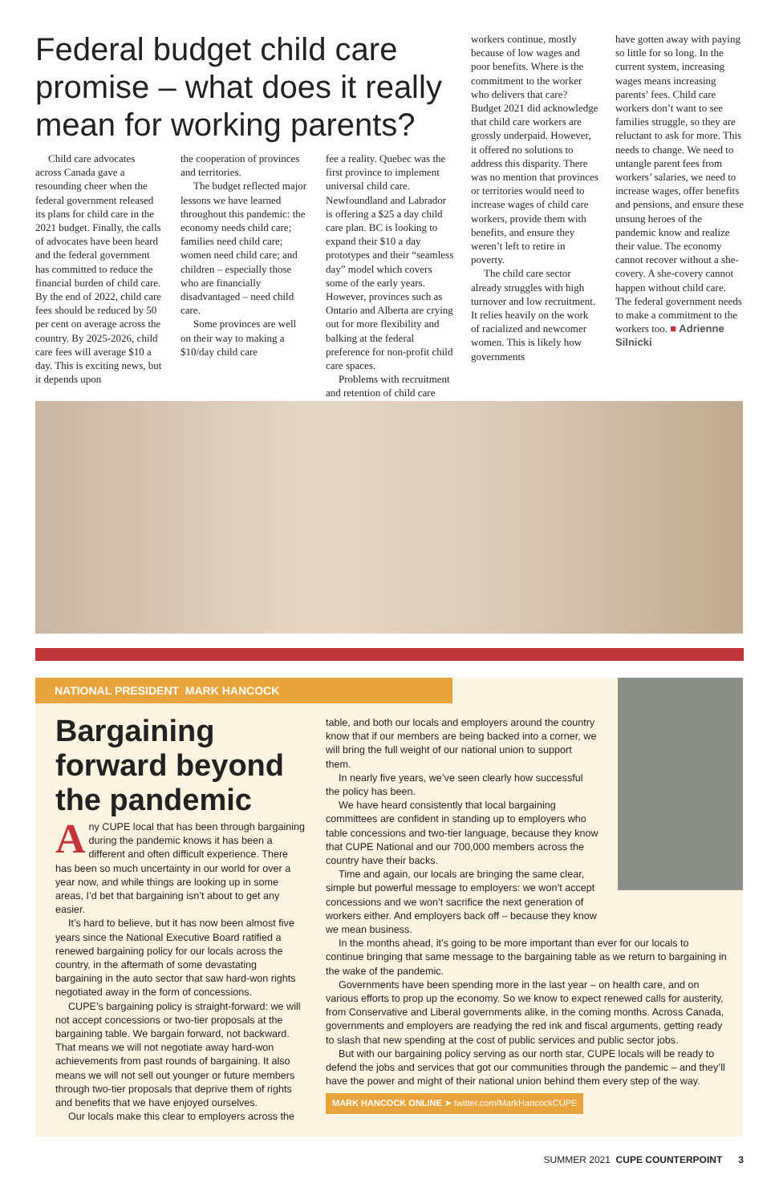Federal budget child care promise – what does it really mean for working parents?
Child care advocates across Canada gave a resounding cheer when the federal government released its plans for child care in the 2021 budget. Finally, the calls of advocates have been heard and the federal government has committed to reduce the financial burden of child care. By the end of 2022, child care fees should be reduced by 50 per cent on average across the country. By 2025-2026, child care fees will average $10 a day. This is exciting news, but it depends upon
the cooperation of provinces and territories.
The budget reflected major lessons we have learned throughout this pandemic: the economy needs child care; families need child care; women need child care; and children – especially those who are financially disadvantaged – need child care.
Some provinces are well on their way to making a $10/day child care
fee a reality. Quebec was the first province to implement universal child care. Newfoundland and Labrador is offering a $25 a day child care plan. BC is looking to expand their $10 a day prototypes and their “seamless day” model which covers some of the early years. However, provinces such as Ontario and Alberta are crying out for more flexibility and balking at the federal preference for non-profit child care spaces.
Problems with recruitment and retention of child care
workers continue, mostly because of low wages and poor benefits. Where is the commitment to the worker who delivers that care? Budget 2021 did acknowledge that child care workers are grossly underpaid. However, it offered no solutions to address this disparity. There was no mention that provinces or territories would need to increase wages of child care workers, provide them with benefits, and ensure they weren’t left to retire in poverty.
The child care sector already struggles with high turnover and low recruitment. It relies heavily on the work of racialized and newcomer women. This is likely how governments
have gotten away with paying so little for so long. In the current system, increasing wages means increasing parents’ fees. Child care workers don’t want to see families struggle, so they are reluctant to ask for more. This needs to change. We need to untangle parent fees from workers’ salaries, we need to increase wages, offer benefits and pensions, and ensure these unsung heroes of the pandemic know and realize their value. The economy cannot recover without a she-covery. A she-covery cannot happen without child care. The federal government needs to make a commitment to the workers too. ■ Adrienne Silnicki
NATIONAL PRESIDENT MARK HANCOCK
Bargaining forward beyond the pandemic
Any CUPE local that has been through bargaining during the pandemic knows it has been a different and often difficult experience. There has been so much uncertainty in our world for over a year now, and while things are looking up in some areas, I’d bet that bargaining isn’t about to get any easier.
It’s hard to believe, but it has now been almost five years since the National Executive Board ratified a renewed bargaining policy for our locals across the country, in the aftermath of some devastating bargaining in the auto sector that saw hard-won rights negotiated away in the form of concessions.
CUPE’s bargaining policy is straight-forward: we will not accept concessions or two-tier proposals at the bargaining table. We bargain forward, not backward. That means we will not negotiate away hard-won achievements from past rounds of bargaining. It also means we will not sell out younger or future members through two-tier proposals that deprive them of rights and benefits that we have enjoyed ourselves.
Our locals make this clear to employers across the
table, and both our locals and employers around the country know that if our members are being backed into a corner, we will bring the full weight of our national union to support them.
In nearly five years, we’ve seen clearly how successful the policy has been.
We have heard consistently that local bargaining committees are confident in standing up to employers who table concessions and two-tier language, because they know that CUPE National and our 700,000 members across the country have their backs.
Time and again, our locals are bringing the same clear, simple but powerful message to employers: we won’t accept concessions and we won’t sacrifice the next generation of workers either. And employers back off – because they know we mean business.
In the months ahead, it’s going to be more important than ever for our locals to continue bringing that same message to the bargaining table as we return to bargaining in the wake of the pandemic.
Governments have been spending more in the last year – on health care, and on various efforts to prop up the economy. So we know to expect renewed calls for austerity, from Conservative and Liberal governments alike, in the coming months. Across Canada, governments and employers are readying the red ink and fiscal arguments, getting ready to slash that new spending at the cost of public services and public sector jobs.
But with our bargaining policy serving as our north star, CUPE locals will be ready to defend the jobs and services that got our communities through the pandemic – and they’ll have the power and might of their national union behind them every step of the way.
MARK HANCOCK ONLINE ➤ twitter.com/MarkHancockCUPE
SUMMER 2021 CUPE COUNTERPOINT 3